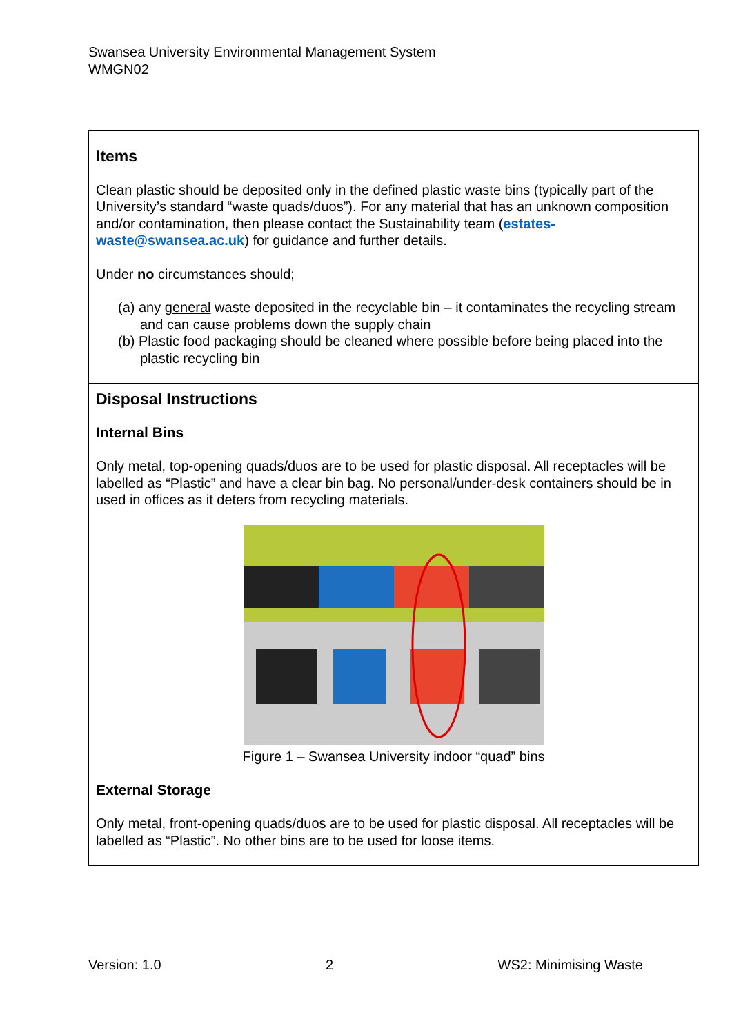Swansea University Environmental Management System
WMGN02
| Items Clean plastic should be deposited only in the defined plastic waste bins (typically part of the University’s standard “waste quads/duos”). For any material that has an unknown composition and/or contamination, then please contact the Sustainability team ( estates-waste@swansea.ac.uk ) for guidance and further details. Under no circumstances should; (a) any general waste deposited in the recyclable bin – it contaminates the recycling stream and can cause problems down the supply chain (b) Plastic food packaging should be cleaned where possible before being placed into the plastic recycling bin |
| Disposal Instructions Internal Bins Only metal, top-opening quads/duos are to be used for plastic disposal. All receptacles will be labelled as “Plastic” and have a clear bin bag. No personal/under-desk containers should be in used in offices as it deters from recycling materials. Figure 1 – Swansea University indoor “quad” bins External Storage Only metal, front-opening quads/duos are to be used for plastic disposal. All receptacles will be labelled as “Plastic”. No other bins are to be used for loose items. |
Version: 1.0 2 WS2: Minimising Waste